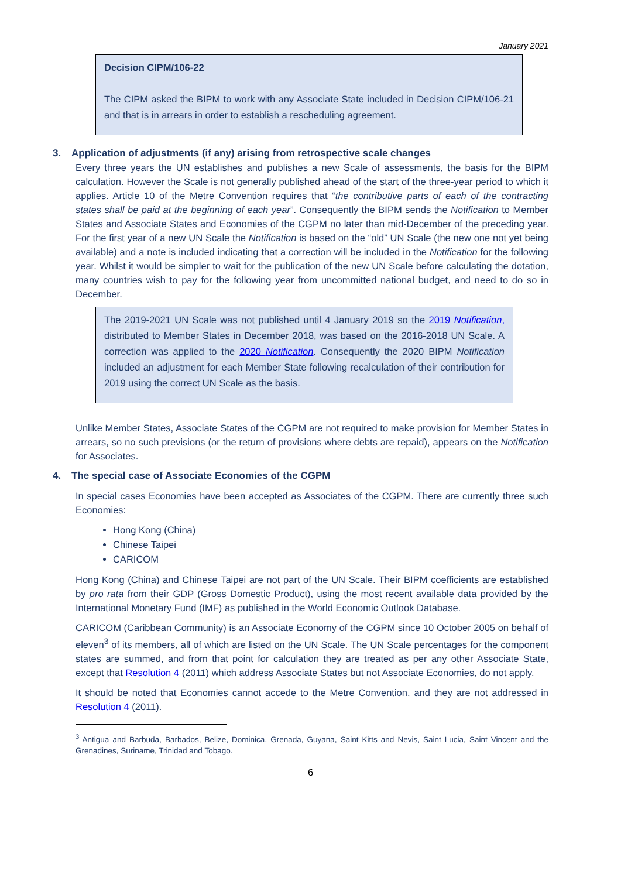January 2021
Decision CIPM/106-22
The CIPM asked the BIPM to work with any Associate State included in Decision CIPM/106-21 and that is in arrears in order to establish a rescheduling agreement.
3. Application of adjustments (if any) arising from retrospective scale changes
Every three years the UN establishes and publishes a new Scale of assessments, the basis for the BIPM calculation. However the Scale is not generally published ahead of the start of the three-year period to which it applies. Article 10 of the Metre Convention requires that “the contributive parts of each of the contracting states shall be paid at the beginning of each year”. Consequently the BIPM sends the Notification to Member States and Associate States and Economies of the CGPM no later than mid-December of the preceding year. For the first year of a new UN Scale the Notification is based on the “old” UN Scale (the new one not yet being available) and a note is included indicating that a correction will be included in the Notification for the following year. Whilst it would be simpler to wait for the publication of the new UN Scale before calculating the dotation, many countries wish to pay for the following year from uncommitted national budget, and need to do so in December.
The 2019-2021 UN Scale was not published until 4 January 2019 so the 2019 Notification, distributed to Member States in December 2018, was based on the 2016-2018 UN Scale. A correction was applied to the 2020 Notification. Consequently the 2020 BIPM Notification included an adjustment for each Member State following recalculation of their contribution for 2019 using the correct UN Scale as the basis.
Unlike Member States, Associate States of the CGPM are not required to make provision for Member States in arrears, so no such previsions (or the return of provisions where debts are repaid), appears on the Notification for Associates.
4. The special case of Associate Economies of the CGPM
In special cases Economies have been accepted as Associates of the CGPM. There are currently three such Economies:
Hong Kong (China)
Chinese Taipei
CARICOM
Hong Kong (China) and Chinese Taipei are not part of the UN Scale. Their BIPM coefficients are established by pro rata from their GDP (Gross Domestic Product), using the most recent available data provided by the International Monetary Fund (IMF) as published in the World Economic Outlook Database.
CARICOM (Caribbean Community) is an Associate Economy of the CGPM since 10 October 2005 on behalf of eleven<sup>3</sup> of its members, all of which are listed on the UN Scale. The UN Scale percentages for the component states are summed, and from that point for calculation they are treated as per any other Associate State, except that Resolution 4 (2011) which address Associate States but not Associate Economies, do not apply.
It should be noted that Economies cannot accede to the Metre Convention, and they are not addressed in Resolution 4 (2011).
<sup>3</sup> Antigua and Barbuda, Barbados, Belize, Dominica, Grenada, Guyana, Saint Kitts and Nevis, Saint Lucia, Saint Vincent and the Grenadines, Suriname, Trinidad and Tobago.
6